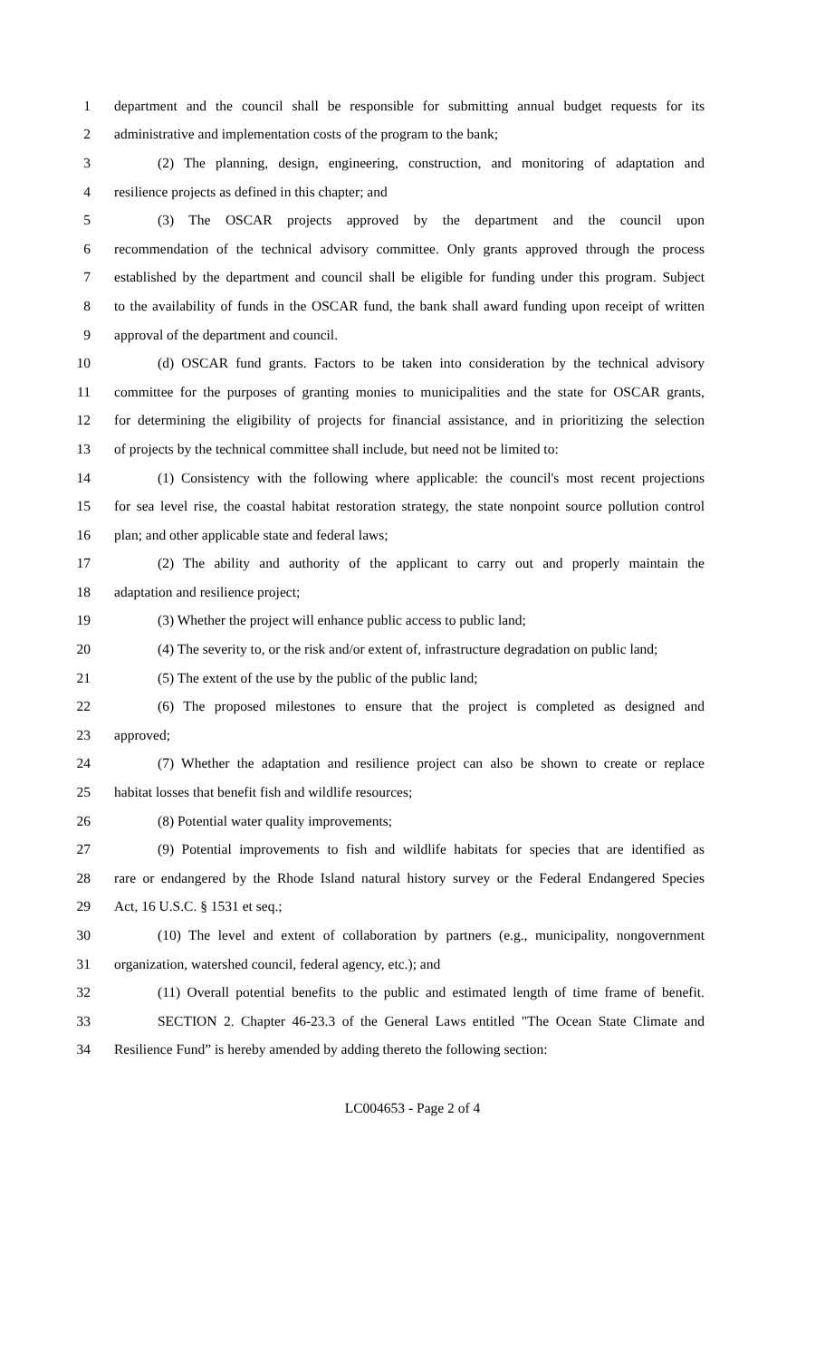1 department and the council shall be responsible for submitting annual budget requests for its
2 administrative and implementation costs of the program to the bank;
3 (2) The planning, design, engineering, construction, and monitoring of adaptation and
4 resilience projects as defined in this chapter; and
5 (3) The OSCAR projects approved by the department and the council upon
6 recommendation of the technical advisory committee. Only grants approved through the process
7 established by the department and council shall be eligible for funding under this program. Subject
8 to the availability of funds in the OSCAR fund, the bank shall award funding upon receipt of written
9 approval of the department and council.
10 (d) OSCAR fund grants. Factors to be taken into consideration by the technical advisory
11 committee for the purposes of granting monies to municipalities and the state for OSCAR grants,
12 for determining the eligibility of projects for financial assistance, and in prioritizing the selection
13 of projects by the technical committee shall include, but need not be limited to:
14 (1) Consistency with the following where applicable: the council's most recent projections
15 for sea level rise, the coastal habitat restoration strategy, the state nonpoint source pollution control
16 plan; and other applicable state and federal laws;
17 (2) The ability and authority of the applicant to carry out and properly maintain the
18 adaptation and resilience project;
19 (3) Whether the project will enhance public access to public land;
20 (4) The severity to, or the risk and/or extent of, infrastructure degradation on public land;
21 (5) The extent of the use by the public of the public land;
22 (6) The proposed milestones to ensure that the project is completed as designed and
23 approved;
24 (7) Whether the adaptation and resilience project can also be shown to create or replace
25 habitat losses that benefit fish and wildlife resources;
26 (8) Potential water quality improvements;
27 (9) Potential improvements to fish and wildlife habitats for species that are identified as
28 rare or endangered by the Rhode Island natural history survey or the Federal Endangered Species
29 Act, 16 U.S.C. § 1531 et seq.;
30 (10) The level and extent of collaboration by partners (e.g., municipality, nongovernment
31 organization, watershed council, federal agency, etc.); and
32 (11) Overall potential benefits to the public and estimated length of time frame of benefit.
33 SECTION 2. Chapter 46-23.3 of the General Laws entitled "The Ocean State Climate and
34 Resilience Fund” is hereby amended by adding thereto the following section:
LC004653 - Page 2 of 4